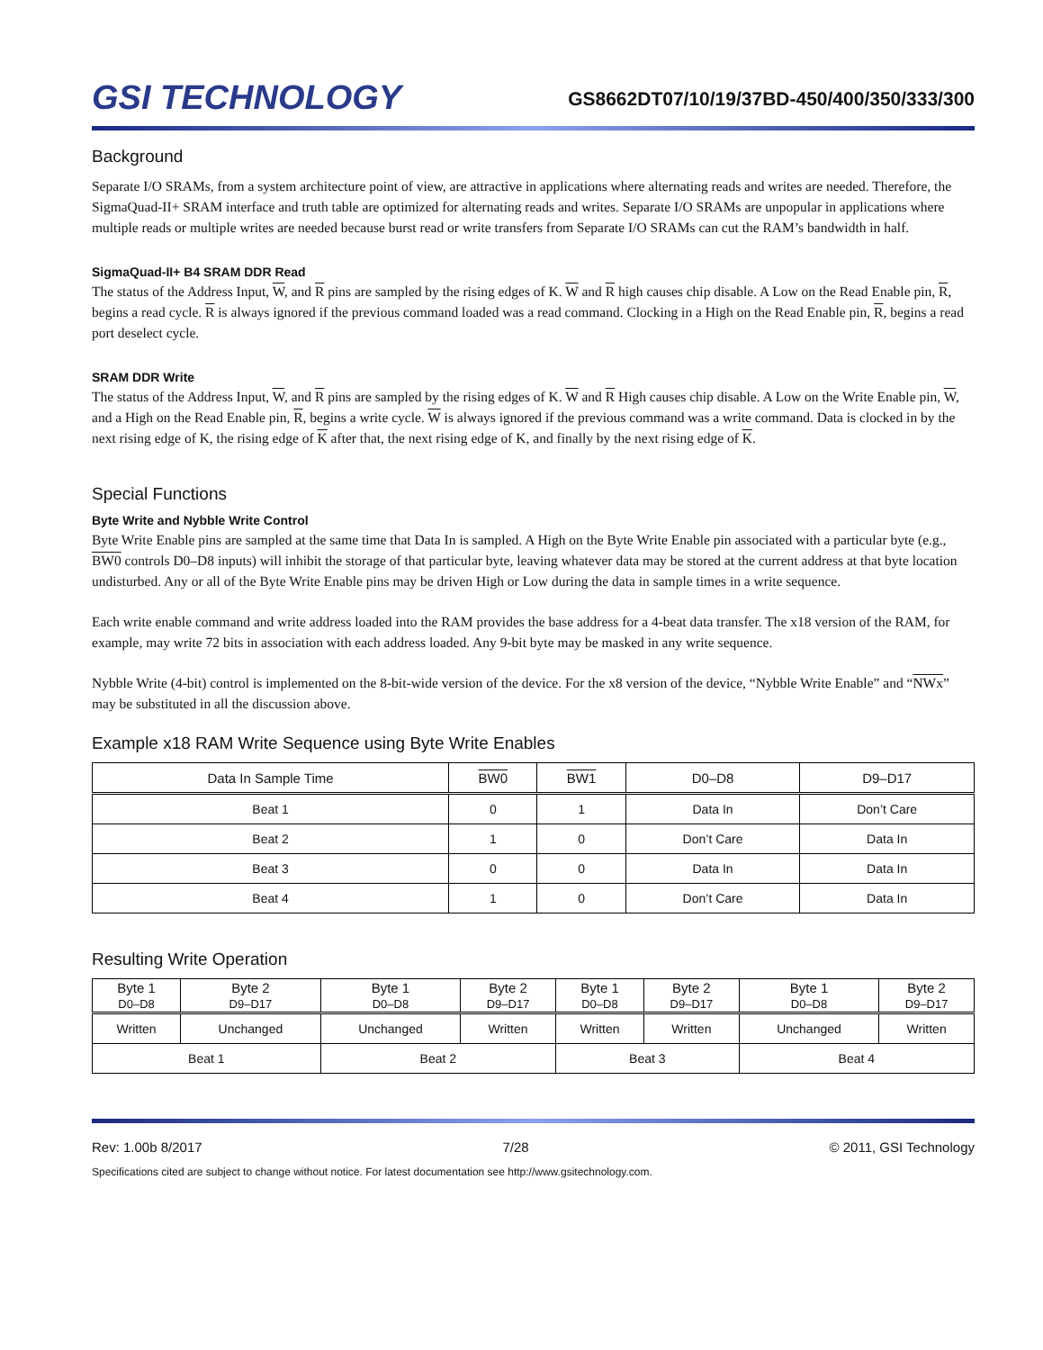GSI TECHNOLOGY
GS8662DT07/10/19/37BD-450/400/350/333/300
Background
Separate I/O SRAMs, from a system architecture point of view, are attractive in applications where alternating reads and writes are needed. Therefore, the SigmaQuad-II+ SRAM interface and truth table are optimized for alternating reads and writes. Separate I/O SRAMs are unpopular in applications where multiple reads or multiple writes are needed because burst read or write transfers from Separate I/O SRAMs can cut the RAM’s bandwidth in half.
SigmaQuad-II+ B4 SRAM DDR Read
The status of the Address Input, W, and R pins are sampled by the rising edges of K. W and R high causes chip disable. A Low on the Read Enable pin, R, begins a read cycle. R is always ignored if the previous command loaded was a read command. Clocking in a High on the Read Enable pin, R, begins a read port deselect cycle.
SRAM DDR Write
The status of the Address Input, W, and R pins are sampled by the rising edges of K. W and R High causes chip disable. A Low on the Write Enable pin, W, and a High on the Read Enable pin, R, begins a write cycle. W is always ignored if the previous command was a write command. Data is clocked in by the next rising edge of K, the rising edge of K after that, the next rising edge of K, and finally by the next rising edge of K.
Special Functions
Byte Write and Nybble Write Control
Byte Write Enable pins are sampled at the same time that Data In is sampled. A High on the Byte Write Enable pin associated with a particular byte (e.g., BW0 controls D0–D8 inputs) will inhibit the storage of that particular byte, leaving whatever data may be stored at the current address at that byte location undisturbed. Any or all of the Byte Write Enable pins may be driven High or Low during the data in sample times in a write sequence.
Each write enable command and write address loaded into the RAM provides the base address for a 4-beat data transfer. The x18 version of the RAM, for example, may write 72 bits in association with each address loaded. Any 9-bit byte may be masked in any write sequence.
Nybble Write (4-bit) control is implemented on the 8-bit-wide version of the device. For the x8 version of the device, “Nybble Write Enable” and “NWx” may be substituted in all the discussion above.
Example x18 RAM Write Sequence using Byte Write Enables
| Data In Sample Time | BW0 | BW1 | D0–D8 | D9–D17 |
| --- | --- | --- | --- | --- |
| Beat 1 | 0 | 1 | Data In | Don’t Care |
| Beat 2 | 1 | 0 | Don’t Care | Data In |
| Beat 3 | 0 | 0 | Data In | Data In |
| Beat 4 | 1 | 0 | Don’t Care | Data In |
Resulting Write Operation
| Byte 1 D0–D8 | Byte 2 D9–D17 | Byte 1 D0–D8 | Byte 2 D9–D17 | Byte 1 D0–D8 | Byte 2 D9–D17 | Byte 1 D0–D8 | Byte 2 D9–D17 |
| --- | --- | --- | --- | --- | --- | --- | --- |
| Written | Unchanged | Unchanged | Written | Written | Written | Unchanged | Written |
| Beat 1 | | Beat 2 | | Beat 3 | | Beat 4 | |
Rev: 1.00b 8/2017 7/28 © 2011, GSI Technology
Specifications cited are subject to change without notice. For latest documentation see http://www.gsitechnology.com.